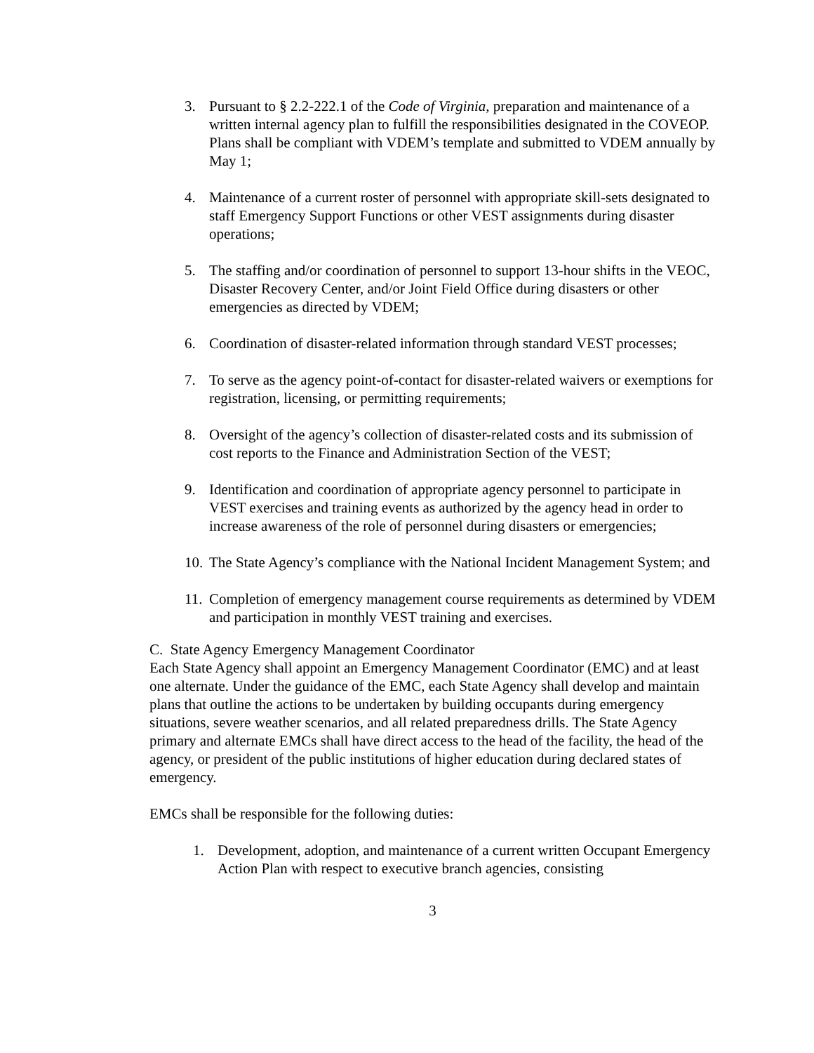3. Pursuant to § 2.2-222.1 of the Code of Virginia, preparation and maintenance of a written internal agency plan to fulfill the responsibilities designated in the COVEOP. Plans shall be compliant with VDEM’s template and submitted to VDEM annually by May 1;
4. Maintenance of a current roster of personnel with appropriate skill-sets designated to staff Emergency Support Functions or other VEST assignments during disaster operations;
5. The staffing and/or coordination of personnel to support 13-hour shifts in the VEOC, Disaster Recovery Center, and/or Joint Field Office during disasters or other emergencies as directed by VDEM;
6. Coordination of disaster-related information through standard VEST processes;
7. To serve as the agency point-of-contact for disaster-related waivers or exemptions for registration, licensing, or permitting requirements;
8. Oversight of the agency’s collection of disaster-related costs and its submission of cost reports to the Finance and Administration Section of the VEST;
9. Identification and coordination of appropriate agency personnel to participate in VEST exercises and training events as authorized by the agency head in order to increase awareness of the role of personnel during disasters or emergencies;
10. The State Agency’s compliance with the National Incident Management System; and
11. Completion of emergency management course requirements as determined by VDEM and participation in monthly VEST training and exercises.
C. State Agency Emergency Management Coordinator
Each State Agency shall appoint an Emergency Management Coordinator (EMC) and at least one alternate. Under the guidance of the EMC, each State Agency shall develop and maintain plans that outline the actions to be undertaken by building occupants during emergency situations, severe weather scenarios, and all related preparedness drills. The State Agency primary and alternate EMCs shall have direct access to the head of the facility, the head of the agency, or president of the public institutions of higher education during declared states of emergency.
EMCs shall be responsible for the following duties:
1. Development, adoption, and maintenance of a current written Occupant Emergency Action Plan with respect to executive branch agencies, consisting
3